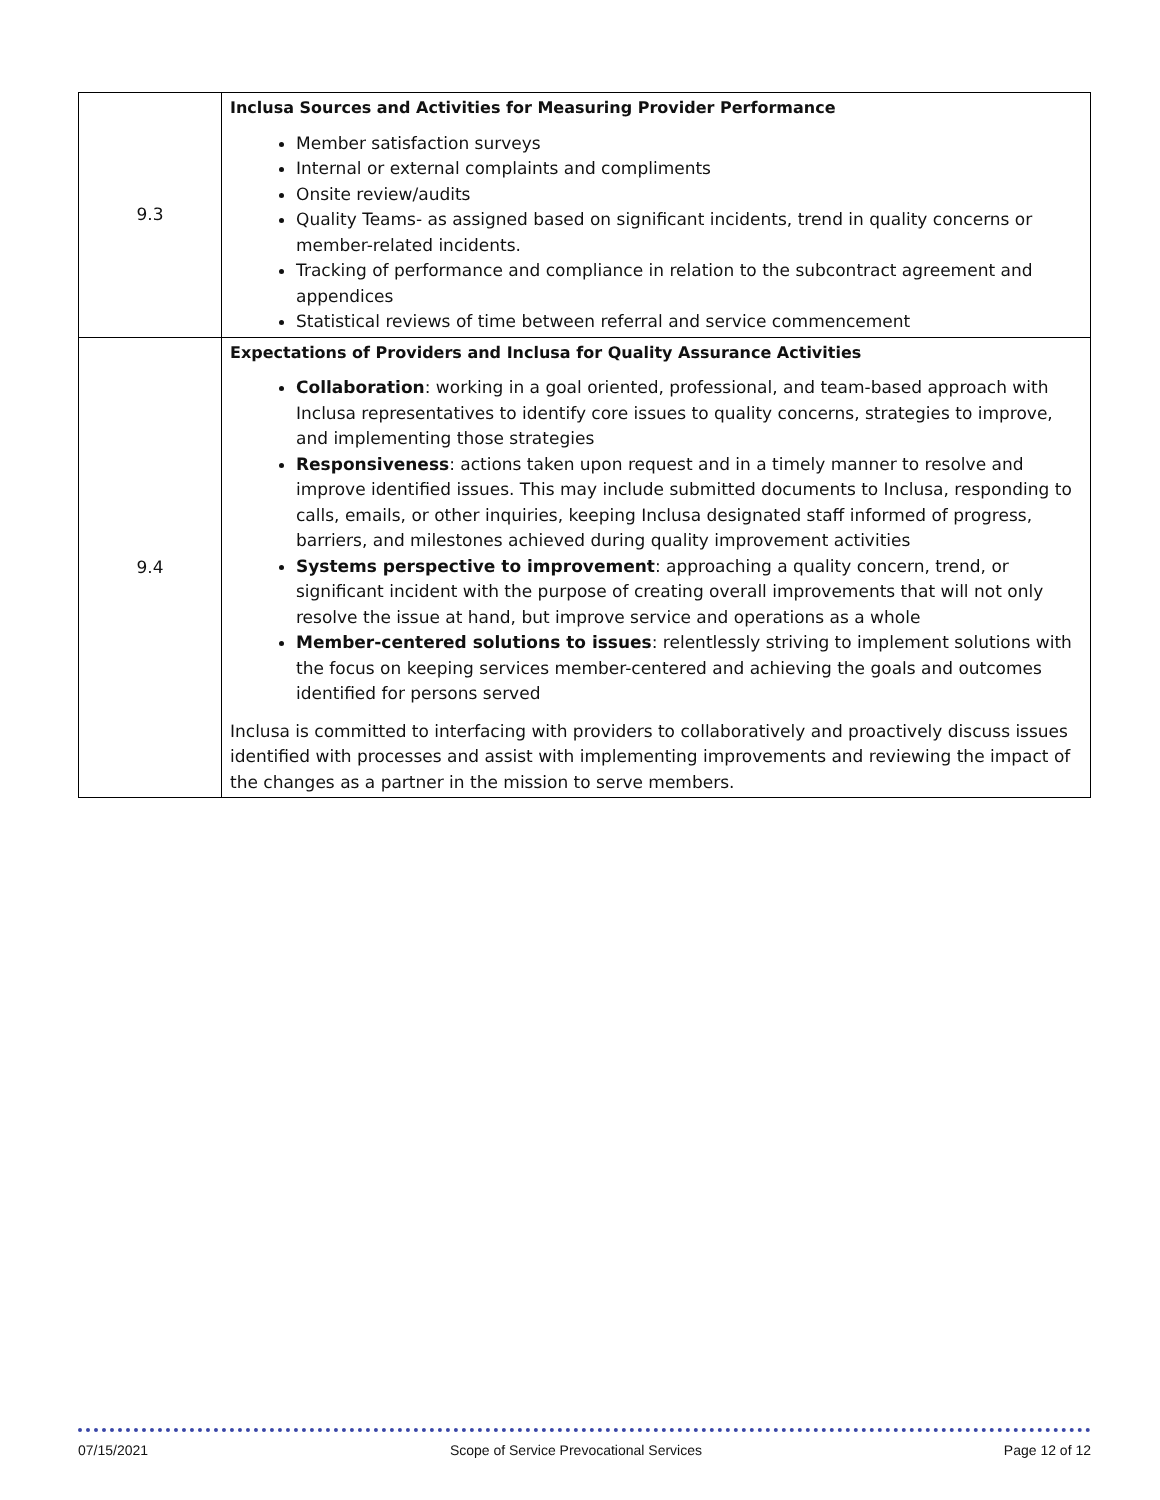| 9.3 | Inclusa Sources and Activities for Measuring Provider Performance Member satisfaction surveys Internal or external complaints and compliments Onsite review/audits Quality Teams- as assigned based on significant incidents, trend in quality concerns or member-related incidents. Tracking of performance and compliance in relation to the subcontract agreement and appendices Statistical reviews of time between referral and service commencement |
| 9.4 | Expectations of Providers and Inclusa for Quality Assurance Activities Collaboration : working in a goal oriented, professional, and team-based approach with Inclusa representatives to identify core issues to quality concerns, strategies to improve, and implementing those strategies Responsiveness : actions taken upon request and in a timely manner to resolve and improve identified issues. This may include submitted documents to Inclusa, responding to calls, emails, or other inquiries, keeping Inclusa designated staff informed of progress, barriers, and milestones achieved during quality improvement activities Systems perspective to improvement : approaching a quality concern, trend, or significant incident with the purpose of creating overall improvements that will not only resolve the issue at hand, but improve service and operations as a whole Member-centered solutions to issues : relentlessly striving to implement solutions with the focus on keeping services member-centered and achieving the goals and outcomes identified for persons served Inclusa is committed to interfacing with providers to collaboratively and proactively discuss issues identified with processes and assist with implementing improvements and reviewing the impact of the changes as a partner in the mission to serve members. |
07/15/2021 Scope of Service Prevocational Services Page 12 of 12